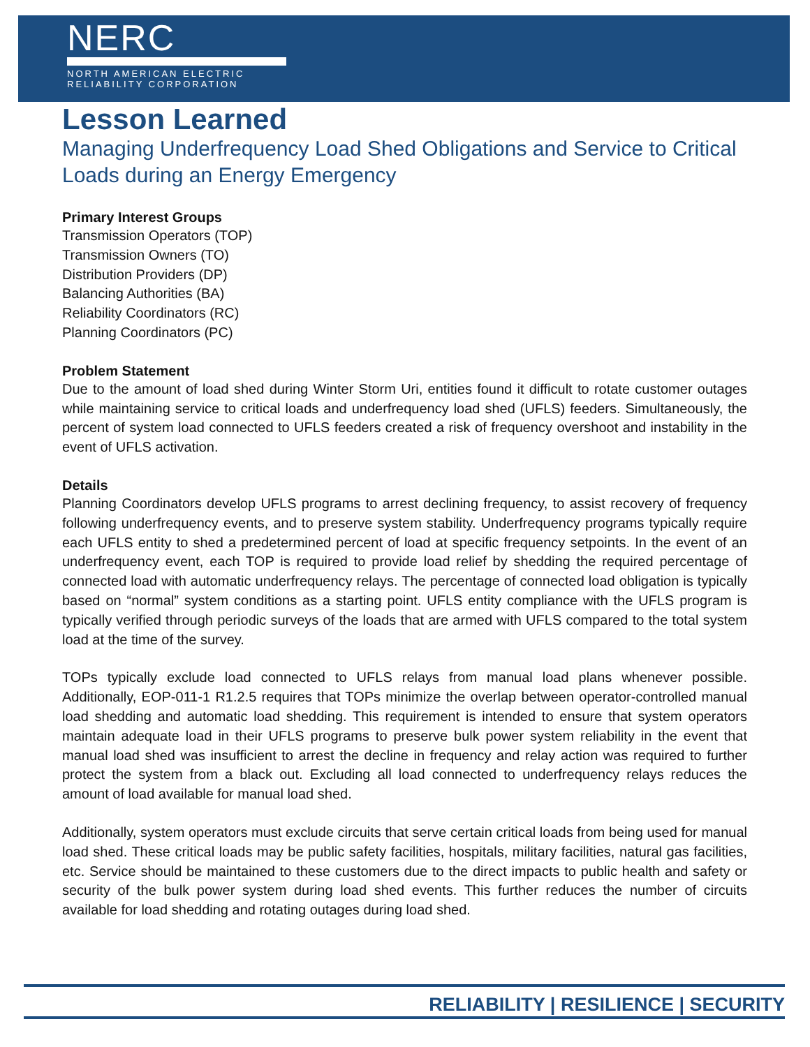NERC
NORTH AMERICAN ELECTRIC
RELIABILITY CORPORATION
Lesson Learned
Managing Underfrequency Load Shed Obligations and Service to Critical Loads during an Energy Emergency
Primary Interest Groups
Transmission Operators (TOP)
Transmission Owners (TO)
Distribution Providers (DP)
Balancing Authorities (BA)
Reliability Coordinators (RC)
Planning Coordinators (PC)
Problem Statement
Due to the amount of load shed during Winter Storm Uri, entities found it difficult to rotate customer outages while maintaining service to critical loads and underfrequency load shed (UFLS) feeders. Simultaneously, the percent of system load connected to UFLS feeders created a risk of frequency overshoot and instability in the event of UFLS activation.
Details
Planning Coordinators develop UFLS programs to arrest declining frequency, to assist recovery of frequency following underfrequency events, and to preserve system stability. Underfrequency programs typically require each UFLS entity to shed a predetermined percent of load at specific frequency setpoints. In the event of an underfrequency event, each TOP is required to provide load relief by shedding the required percentage of connected load with automatic underfrequency relays. The percentage of connected load obligation is typically based on “normal” system conditions as a starting point. UFLS entity compliance with the UFLS program is typically verified through periodic surveys of the loads that are armed with UFLS compared to the total system load at the time of the survey.
TOPs typically exclude load connected to UFLS relays from manual load plans whenever possible. Additionally, EOP-011-1 R1.2.5 requires that TOPs minimize the overlap between operator-controlled manual load shedding and automatic load shedding. This requirement is intended to ensure that system operators maintain adequate load in their UFLS programs to preserve bulk power system reliability in the event that manual load shed was insufficient to arrest the decline in frequency and relay action was required to further protect the system from a black out. Excluding all load connected to underfrequency relays reduces the amount of load available for manual load shed.
Additionally, system operators must exclude circuits that serve certain critical loads from being used for manual load shed. These critical loads may be public safety facilities, hospitals, military facilities, natural gas facilities, etc. Service should be maintained to these customers due to the direct impacts to public health and safety or security of the bulk power system during load shed events. This further reduces the number of circuits available for load shedding and rotating outages during load shed.
RELIABILITY | RESILIENCE | SECURITY